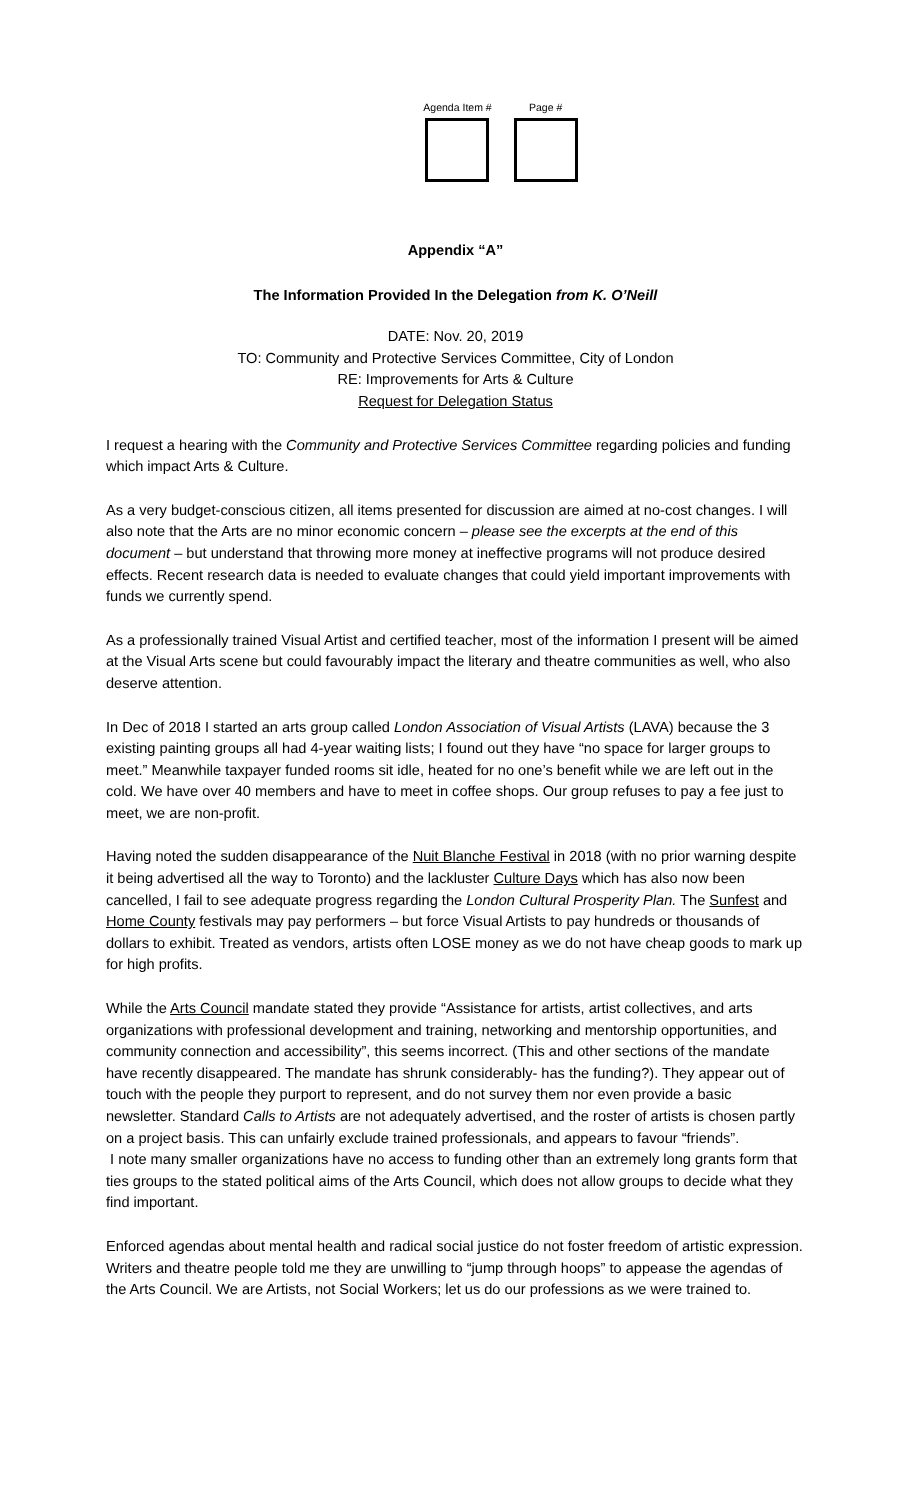Agenda Item # Page #
Appendix “A”
The Information Provided In the Delegation from K. O’Neill
DATE: Nov. 20, 2019
TO: Community and Protective Services Committee, City of London
RE: Improvements for Arts & Culture
Request for Delegation Status
I request a hearing with the Community and Protective Services Committee regarding policies and funding which impact Arts & Culture.
As a very budget-conscious citizen, all items presented for discussion are aimed at no-cost changes. I will also note that the Arts are no minor economic concern – please see the excerpts at the end of this document – but understand that throwing more money at ineffective programs will not produce desired effects. Recent research data is needed to evaluate changes that could yield important improvements with funds we currently spend.
As a professionally trained Visual Artist and certified teacher, most of the information I present will be aimed at the Visual Arts scene but could favourably impact the literary and theatre communities as well, who also deserve attention.
In Dec of 2018 I started an arts group called London Association of Visual Artists (LAVA) because the 3 existing painting groups all had 4-year waiting lists; I found out they have “no space for larger groups to meet.” Meanwhile taxpayer funded rooms sit idle, heated for no one’s benefit while we are left out in the cold. We have over 40 members and have to meet in coffee shops. Our group refuses to pay a fee just to meet, we are non-profit.
Having noted the sudden disappearance of the Nuit Blanche Festival in 2018 (with no prior warning despite it being advertised all the way to Toronto) and the lackluster Culture Days which has also now been cancelled, I fail to see adequate progress regarding the London Cultural Prosperity Plan. The Sunfest and Home County festivals may pay performers – but force Visual Artists to pay hundreds or thousands of dollars to exhibit. Treated as vendors, artists often LOSE money as we do not have cheap goods to mark up for high profits.
While the Arts Council mandate stated they provide “Assistance for artists, artist collectives, and arts organizations with professional development and training, networking and mentorship opportunities, and community connection and accessibility”, this seems incorrect. (This and other sections of the mandate have recently disappeared. The mandate has shrunk considerably- has the funding?). They appear out of touch with the people they purport to represent, and do not survey them nor even provide a basic newsletter. Standard Calls to Artists are not adequately advertised, and the roster of artists is chosen partly on a project basis. This can unfairly exclude trained professionals, and appears to favour “friends”.
I note many smaller organizations have no access to funding other than an extremely long grants form that ties groups to the stated political aims of the Arts Council, which does not allow groups to decide what they find important.
Enforced agendas about mental health and radical social justice do not foster freedom of artistic expression. Writers and theatre people told me they are unwilling to “jump through hoops” to appease the agendas of the Arts Council. We are Artists, not Social Workers; let us do our professions as we were trained to.